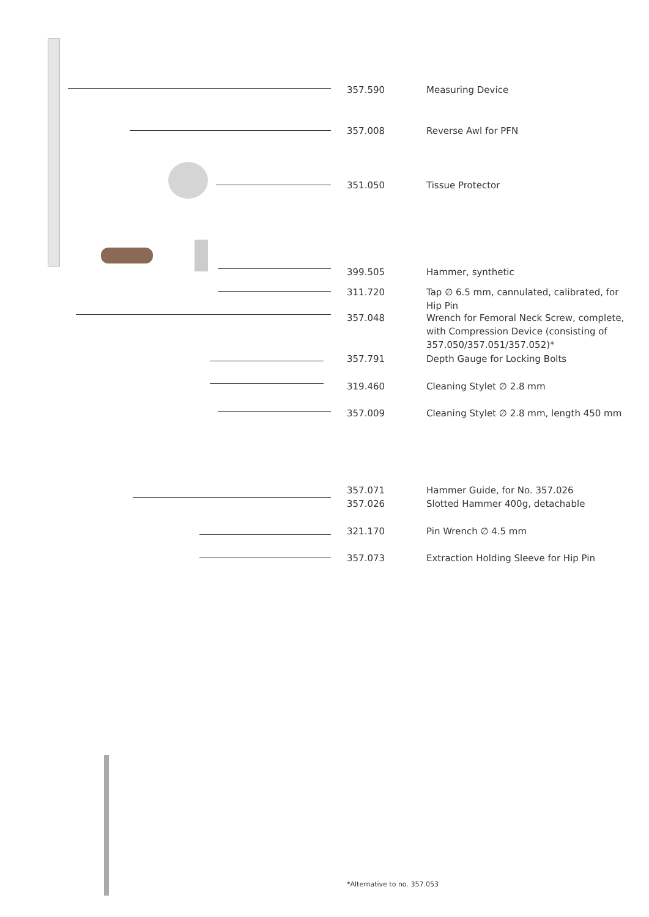357.590 Measuring Device
357.008 Reverse Awl for PFN
351.050 Tissue Protector
399.505 Hammer, synthetic
311.720 Tap ∅ 6.5 mm, cannulated, calibrated, for Hip Pin
357.048 Wrench for Femoral Neck Screw, complete, with Compression Device (consisting of 357.050/357.051/357.052)*
357.791 Depth Gauge for Locking Bolts
319.460 Cleaning Stylet ∅ 2.8 mm
357.009 Cleaning Stylet ∅ 2.8 mm, length 450 mm
357.071
357.026
Hammer Guide, for No. 357.026
Slotted Hammer 400g, detachable
321.170 Pin Wrench ∅ 4.5 mm
357.073 Extraction Holding Sleeve for Hip Pin
*Alternative to no. 357.053